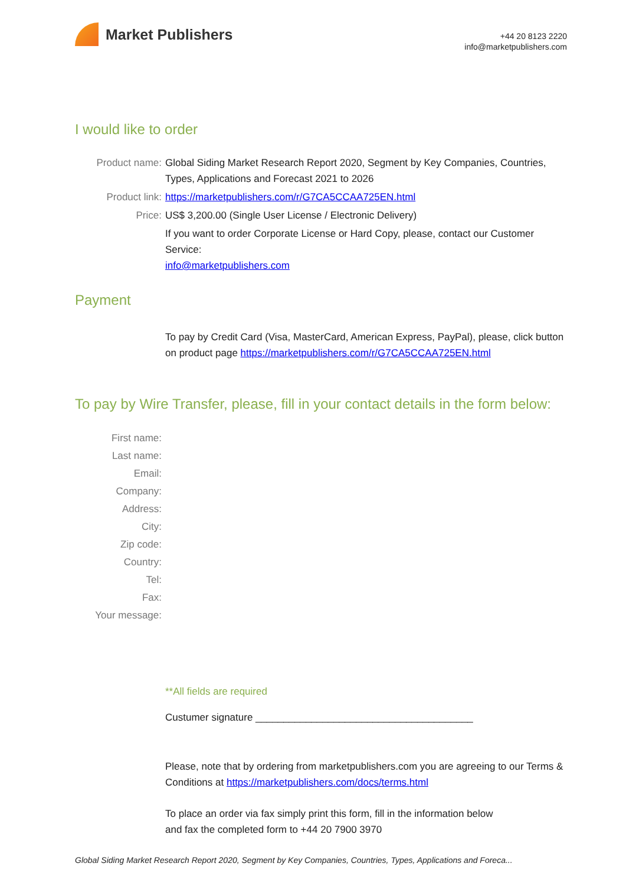Market Publishers
+44 20 8123 2220
info@marketpublishers.com
I would like to order
Product name: Global Siding Market Research Report 2020, Segment by Key Companies, Countries, Types, Applications and Forecast 2021 to 2026
Product link: https://marketpublishers.com/r/G7CA5CCAA725EN.html
Price: US$ 3,200.00 (Single User License / Electronic Delivery)
If you want to order Corporate License or Hard Copy, please, contact our Customer Service:
info@marketpublishers.com
Payment
To pay by Credit Card (Visa, MasterCard, American Express, PayPal), please, click button on product page https://marketpublishers.com/r/G7CA5CCAA725EN.html
To pay by Wire Transfer, please, fill in your contact details in the form below:
First name:
Last name:
Email:
Company:
Address:
City:
Zip code:
Country:
Tel:
Fax:
Your message:
**All fields are required
Custumer signature _______________________________________
Please, note that by ordering from marketpublishers.com you are agreeing to our Terms & Conditions at https://marketpublishers.com/docs/terms.html
To place an order via fax simply print this form, fill in the information below
and fax the completed form to +44 20 7900 3970
Global Siding Market Research Report 2020, Segment by Key Companies, Countries, Types, Applications and Foreca...